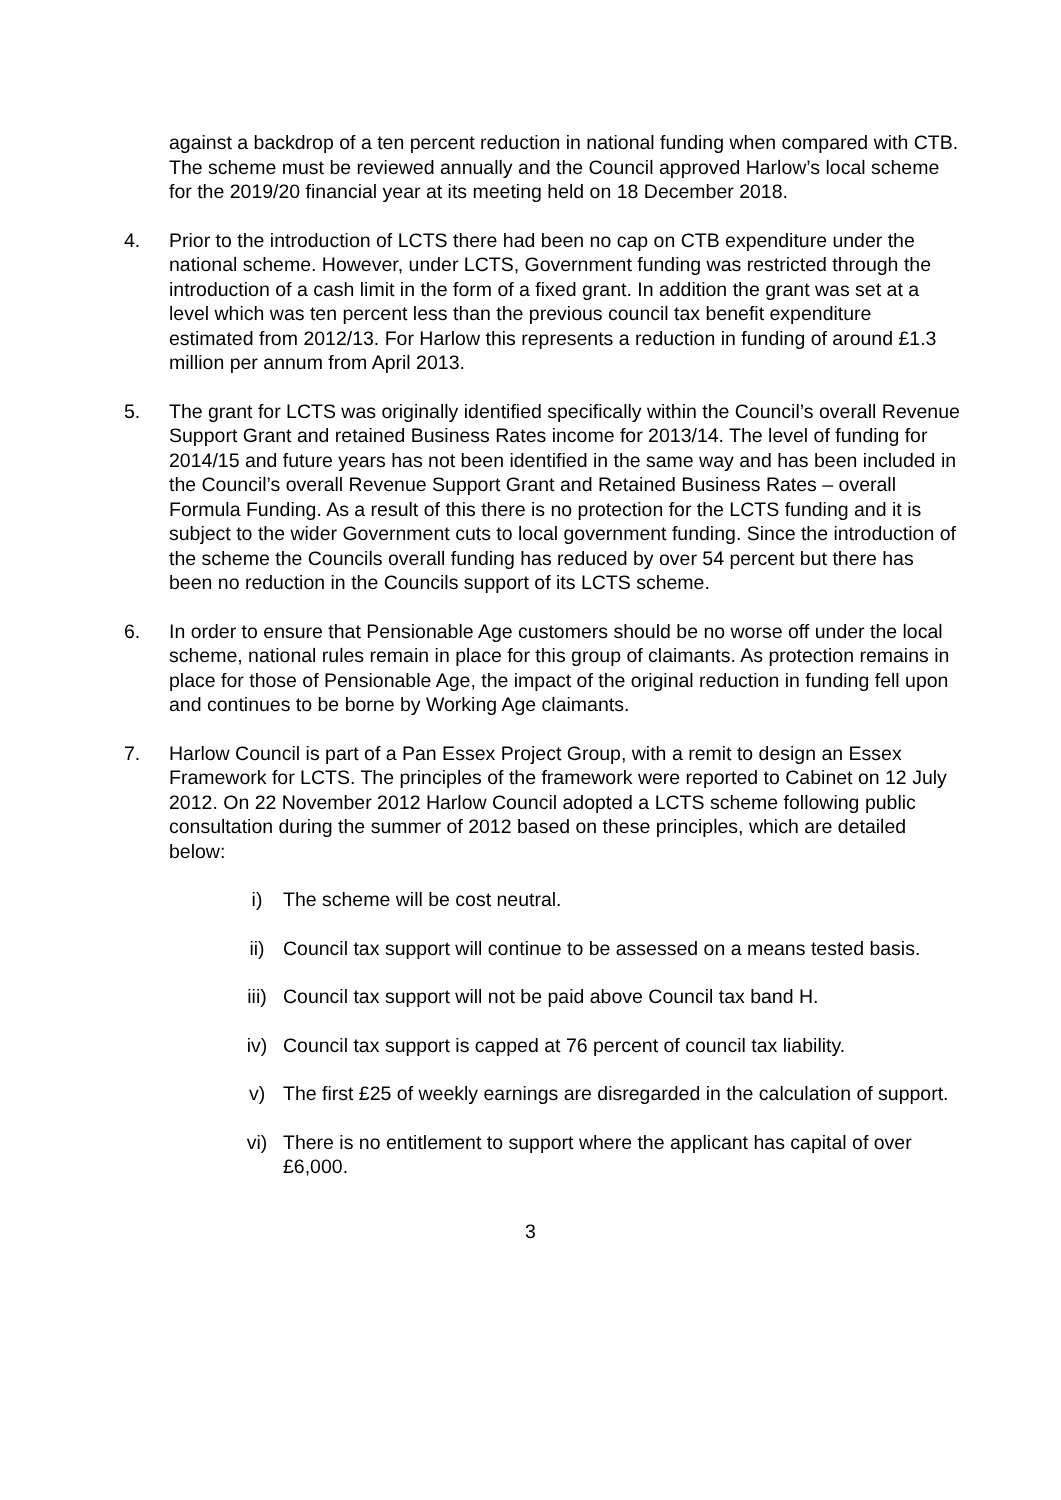against a backdrop of a ten percent reduction in national funding when compared with CTB. The scheme must be reviewed annually and the Council approved Harlow’s local scheme for the 2019/20 financial year at its meeting held on 18 December 2018.
4. Prior to the introduction of LCTS there had been no cap on CTB expenditure under the national scheme. However, under LCTS, Government funding was restricted through the introduction of a cash limit in the form of a fixed grant. In addition the grant was set at a level which was ten percent less than the previous council tax benefit expenditure estimated from 2012/13. For Harlow this represents a reduction in funding of around £1.3 million per annum from April 2013.
5. The grant for LCTS was originally identified specifically within the Council’s overall Revenue Support Grant and retained Business Rates income for 2013/14. The level of funding for 2014/15 and future years has not been identified in the same way and has been included in the Council’s overall Revenue Support Grant and Retained Business Rates – overall Formula Funding. As a result of this there is no protection for the LCTS funding and it is subject to the wider Government cuts to local government funding. Since the introduction of the scheme the Councils overall funding has reduced by over 54 percent but there has been no reduction in the Councils support of its LCTS scheme.
6. In order to ensure that Pensionable Age customers should be no worse off under the local scheme, national rules remain in place for this group of claimants. As protection remains in place for those of Pensionable Age, the impact of the original reduction in funding fell upon and continues to be borne by Working Age claimants.
7. Harlow Council is part of a Pan Essex Project Group, with a remit to design an Essex Framework for LCTS. The principles of the framework were reported to Cabinet on 12 July 2012. On 22 November 2012 Harlow Council adopted a LCTS scheme following public consultation during the summer of 2012 based on these principles, which are detailed below:
i) The scheme will be cost neutral.
ii) Council tax support will continue to be assessed on a means tested basis.
iii) Council tax support will not be paid above Council tax band H.
iv) Council tax support is capped at 76 percent of council tax liability.
v) The first £25 of weekly earnings are disregarded in the calculation of support.
vi) There is no entitlement to support where the applicant has capital of over £6,000.
3